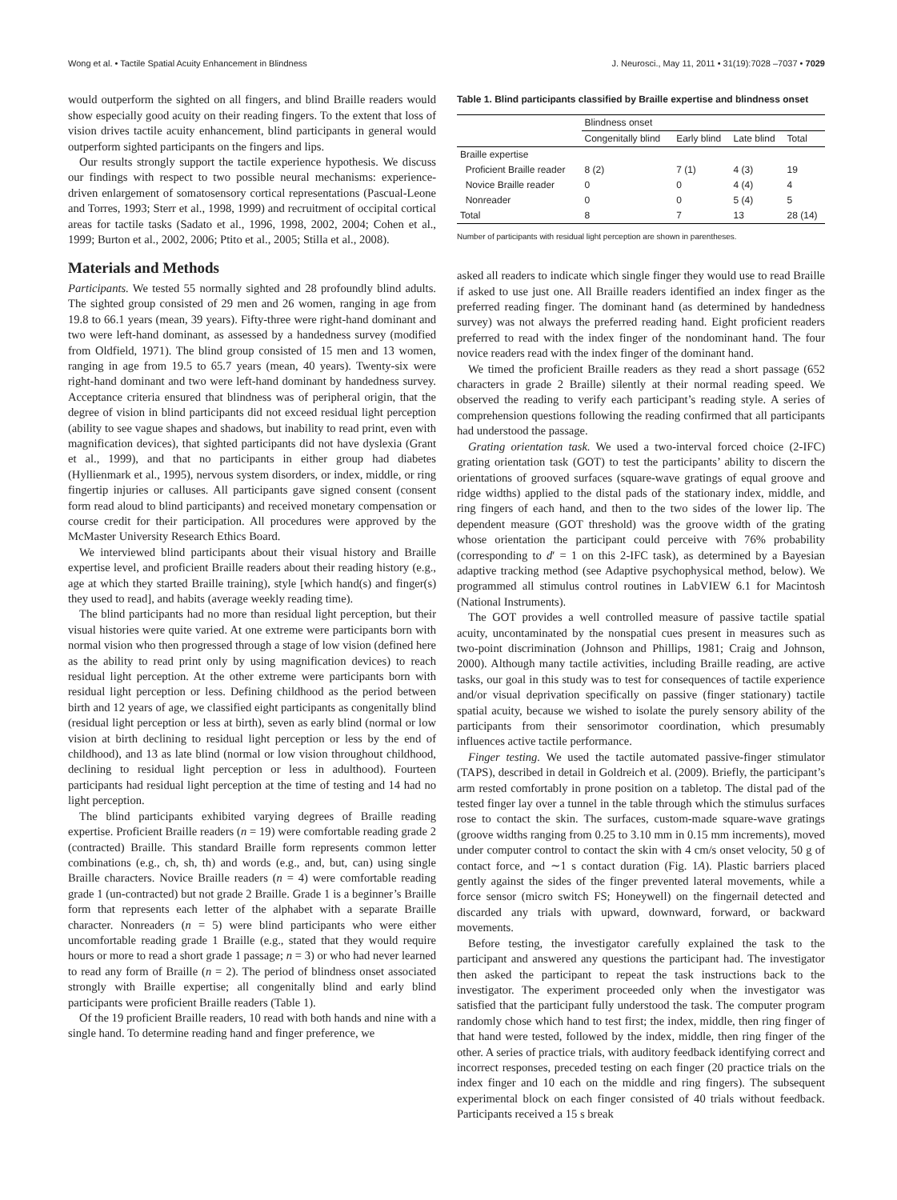Wong et al. • Tactile Spatial Acuity Enhancement in Blindness J. Neurosci., May 11, 2011 • 31(19):7028 –7037 • 7029
would outperform the sighted on all fingers, and blind Braille readers would show especially good acuity on their reading fingers. To the extent that loss of vision drives tactile acuity enhancement, blind participants in general would outperform sighted participants on the fingers and lips.
Our results strongly support the tactile experience hypothesis. We discuss our findings with respect to two possible neural mechanisms: experience-driven enlargement of somatosensory cortical representations (Pascual-Leone and Torres, 1993; Sterr et al., 1998, 1999) and recruitment of occipital cortical areas for tactile tasks (Sadato et al., 1996, 1998, 2002, 2004; Cohen et al., 1999; Burton et al., 2002, 2006; Ptito et al., 2005; Stilla et al., 2008).
Materials and Methods
Participants. We tested 55 normally sighted and 28 profoundly blind adults. The sighted group consisted of 29 men and 26 women, ranging in age from 19.8 to 66.1 years (mean, 39 years). Fifty-three were right-hand dominant and two were left-hand dominant, as assessed by a handedness survey (modified from Oldfield, 1971). The blind group consisted of 15 men and 13 women, ranging in age from 19.5 to 65.7 years (mean, 40 years). Twenty-six were right-hand dominant and two were left-hand dominant by handedness survey. Acceptance criteria ensured that blindness was of peripheral origin, that the degree of vision in blind participants did not exceed residual light perception (ability to see vague shapes and shadows, but inability to read print, even with magnification devices), that sighted participants did not have dyslexia (Grant et al., 1999), and that no participants in either group had diabetes (Hyllienmark et al., 1995), nervous system disorders, or index, middle, or ring fingertip injuries or calluses. All participants gave signed consent (consent form read aloud to blind participants) and received monetary compensation or course credit for their participation. All procedures were approved by the McMaster University Research Ethics Board.
We interviewed blind participants about their visual history and Braille expertise level, and proficient Braille readers about their reading history (e.g., age at which they started Braille training), style [which hand(s) and finger(s) they used to read], and habits (average weekly reading time).
The blind participants had no more than residual light perception, but their visual histories were quite varied. At one extreme were participants born with normal vision who then progressed through a stage of low vision (defined here as the ability to read print only by using magnification devices) to reach residual light perception. At the other extreme were participants born with residual light perception or less. Defining childhood as the period between birth and 12 years of age, we classified eight participants as congenitally blind (residual light perception or less at birth), seven as early blind (normal or low vision at birth declining to residual light perception or less by the end of childhood), and 13 as late blind (normal or low vision throughout childhood, declining to residual light perception or less in adulthood). Fourteen participants had residual light perception at the time of testing and 14 had no light perception.
The blind participants exhibited varying degrees of Braille reading expertise. Proficient Braille readers (n = 19) were comfortable reading grade 2 (contracted) Braille. This standard Braille form represents common letter combinations (e.g., ch, sh, th) and words (e.g., and, but, can) using single Braille characters. Novice Braille readers (n = 4) were comfortable reading grade 1 (un-contracted) but not grade 2 Braille. Grade 1 is a beginner’s Braille form that represents each letter of the alphabet with a separate Braille character. Nonreaders (n = 5) were blind participants who were either uncomfortable reading grade 1 Braille (e.g., stated that they would require hours or more to read a short grade 1 passage; n = 3) or who had never learned to read any form of Braille (n = 2). The period of blindness onset associated strongly with Braille expertise; all congenitally blind and early blind participants were proficient Braille readers (Table 1).
Of the 19 proficient Braille readers, 10 read with both hands and nine with a single hand. To determine reading hand and finger preference, we
Table 1. Blind participants classified by Braille expertise and blindness onset
| | Blindness onset | | | |
| --- | --- | --- | --- | --- |
| | Congenitally blind | Early blind | Late blind | Total |
| Braille expertise | | | | |
| Proficient Braille reader | 8 (2) | 7 (1) | 4 (3) | 19 |
| Novice Braille reader | 0 | 0 | 4 (4) | 4 |
| Nonreader | 0 | 0 | 5 (4) | 5 |
| Total | 8 | 7 | 13 | 28 (14) |
Number of participants with residual light perception are shown in parentheses.
asked all readers to indicate which single finger they would use to read Braille if asked to use just one. All Braille readers identified an index finger as the preferred reading finger. The dominant hand (as determined by handedness survey) was not always the preferred reading hand. Eight proficient readers preferred to read with the index finger of the nondominant hand. The four novice readers read with the index finger of the dominant hand.
We timed the proficient Braille readers as they read a short passage (652 characters in grade 2 Braille) silently at their normal reading speed. We observed the reading to verify each participant’s reading style. A series of comprehension questions following the reading confirmed that all participants had understood the passage.
Grating orientation task. We used a two-interval forced choice (2-IFC) grating orientation task (GOT) to test the participants’ ability to discern the orientations of grooved surfaces (square-wave gratings of equal groove and ridge widths) applied to the distal pads of the stationary index, middle, and ring fingers of each hand, and then to the two sides of the lower lip. The dependent measure (GOT threshold) was the groove width of the grating whose orientation the participant could perceive with 76% probability (corresponding to d′ = 1 on this 2-IFC task), as determined by a Bayesian adaptive tracking method (see Adaptive psychophysical method, below). We programmed all stimulus control routines in LabVIEW 6.1 for Macintosh (National Instruments).
The GOT provides a well controlled measure of passive tactile spatial acuity, uncontaminated by the nonspatial cues present in measures such as two-point discrimination (Johnson and Phillips, 1981; Craig and Johnson, 2000). Although many tactile activities, including Braille reading, are active tasks, our goal in this study was to test for consequences of tactile experience and/or visual deprivation specifically on passive (finger stationary) tactile spatial acuity, because we wished to isolate the purely sensory ability of the participants from their sensorimotor coordination, which presumably influences active tactile performance.
Finger testing. We used the tactile automated passive-finger stimulator (TAPS), described in detail in Goldreich et al. (2009). Briefly, the participant’s arm rested comfortably in prone position on a tabletop. The distal pad of the tested finger lay over a tunnel in the table through which the stimulus surfaces rose to contact the skin. The surfaces, custom-made square-wave gratings (groove widths ranging from 0.25 to 3.10 mm in 0.15 mm increments), moved under computer control to contact the skin with 4 cm/s onset velocity, 50 g of contact force, and ∼1 s contact duration (Fig. 1A). Plastic barriers placed gently against the sides of the finger prevented lateral movements, while a force sensor (micro switch FS; Honeywell) on the fingernail detected and discarded any trials with upward, downward, forward, or backward movements.
Before testing, the investigator carefully explained the task to the participant and answered any questions the participant had. The investigator then asked the participant to repeat the task instructions back to the investigator. The experiment proceeded only when the investigator was satisfied that the participant fully understood the task. The computer program randomly chose which hand to test first; the index, middle, then ring finger of that hand were tested, followed by the index, middle, then ring finger of the other. A series of practice trials, with auditory feedback identifying correct and incorrect responses, preceded testing on each finger (20 practice trials on the index finger and 10 each on the middle and ring fingers). The subsequent experimental block on each finger consisted of 40 trials without feedback. Participants received a 15 s break